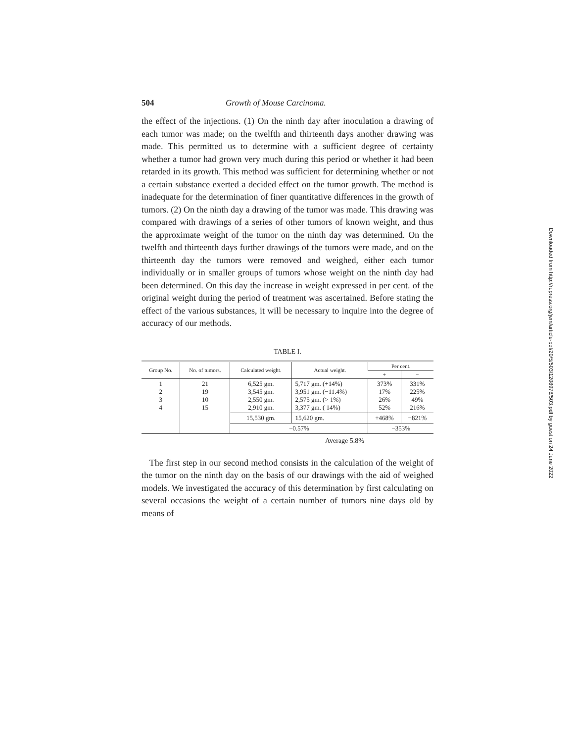504 Growth of Mouse Carcinoma.
the effect of the injections. (1) On the ninth day after inoculation a drawing of each tumor was made; on the twelfth and thirteenth days another drawing was made. This permitted us to determine with a sufficient degree of certainty whether a tumor had grown very much during this period or whether it had been retarded in its growth. This method was sufficient for determining whether or not a certain substance exerted a decided effect on the tumor growth. The method is inadequate for the determination of finer quantitative differences in the growth of tumors. (2) On the ninth day a drawing of the tumor was made. This drawing was compared with drawings of a series of other tumors of known weight, and thus the approximate weight of the tumor on the ninth day was determined. On the twelfth and thirteenth days further drawings of the tumors were made, and on the thirteenth day the tumors were removed and weighed, either each tumor individually or in smaller groups of tumors whose weight on the ninth day had been determined. On this day the increase in weight expressed in per cent. of the original weight during the period of treatment was ascertained. Before stating the effect of the various substances, it will be necessary to inquire into the degree of accuracy of our methods.
TABLE I.
| Group No. | No. of tumors. | Calculated weight. | Actual weight. | Per cent. | |
| --- | --- | --- | --- | --- | --- |
| | | | | + | − |
| 1 2 3 4 | 21 19 10 15 | 6,525 gm. 3,545 gm. 2,550 gm. 2,910 gm. | 5,717 gm. (+14%) 3,951 gm. (−11.4%) 2,575 gm. (> 1%) 3,377 gm. ( 14%) | 373% 17% 26% 52% | 331% 225% 49% 216% |
| | | 15,530 gm. | 15,620 gm. | +468% | −821% |
| | | −0.57% | | −353% | |
Average 5.8%
The first step in our second method consists in the calculation of the weight of the tumor on the ninth day on the basis of our drawings with the aid of weighed models. We investigated the accuracy of this determination by first calculating on several occasions the weight of a certain number of tumors nine days old by means of
Downloaded from http://rupress.org/jem/article-pdf/20/5/503/1208978/503.pdf by guest on 24 June 2022